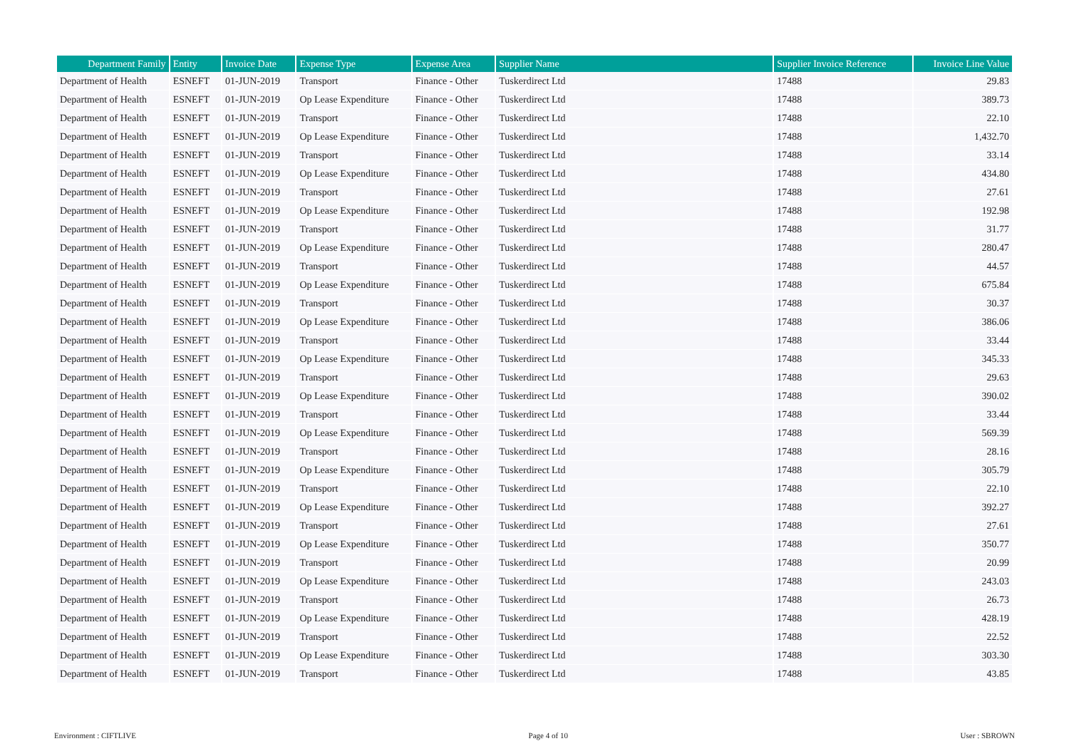| Department Family | Entity | Invoice Date | Expense Type | Expense Area | Supplier Name | Supplier Invoice Reference | Invoice Line Value |
| --- | --- | --- | --- | --- | --- | --- | --- |
| Department of Health | ESNEFT | 01-JUN-2019 | Transport | Finance - Other | Tuskerdirect Ltd | 17488 | 29.83 |
| Department of Health | ESNEFT | 01-JUN-2019 | Op Lease Expenditure | Finance - Other | Tuskerdirect Ltd | 17488 | 389.73 |
| Department of Health | ESNEFT | 01-JUN-2019 | Transport | Finance - Other | Tuskerdirect Ltd | 17488 | 22.10 |
| Department of Health | ESNEFT | 01-JUN-2019 | Op Lease Expenditure | Finance - Other | Tuskerdirect Ltd | 17488 | 1,432.70 |
| Department of Health | ESNEFT | 01-JUN-2019 | Transport | Finance - Other | Tuskerdirect Ltd | 17488 | 33.14 |
| Department of Health | ESNEFT | 01-JUN-2019 | Op Lease Expenditure | Finance - Other | Tuskerdirect Ltd | 17488 | 434.80 |
| Department of Health | ESNEFT | 01-JUN-2019 | Transport | Finance - Other | Tuskerdirect Ltd | 17488 | 27.61 |
| Department of Health | ESNEFT | 01-JUN-2019 | Op Lease Expenditure | Finance - Other | Tuskerdirect Ltd | 17488 | 192.98 |
| Department of Health | ESNEFT | 01-JUN-2019 | Transport | Finance - Other | Tuskerdirect Ltd | 17488 | 31.77 |
| Department of Health | ESNEFT | 01-JUN-2019 | Op Lease Expenditure | Finance - Other | Tuskerdirect Ltd | 17488 | 280.47 |
| Department of Health | ESNEFT | 01-JUN-2019 | Transport | Finance - Other | Tuskerdirect Ltd | 17488 | 44.57 |
| Department of Health | ESNEFT | 01-JUN-2019 | Op Lease Expenditure | Finance - Other | Tuskerdirect Ltd | 17488 | 675.84 |
| Department of Health | ESNEFT | 01-JUN-2019 | Transport | Finance - Other | Tuskerdirect Ltd | 17488 | 30.37 |
| Department of Health | ESNEFT | 01-JUN-2019 | Op Lease Expenditure | Finance - Other | Tuskerdirect Ltd | 17488 | 386.06 |
| Department of Health | ESNEFT | 01-JUN-2019 | Transport | Finance - Other | Tuskerdirect Ltd | 17488 | 33.44 |
| Department of Health | ESNEFT | 01-JUN-2019 | Op Lease Expenditure | Finance - Other | Tuskerdirect Ltd | 17488 | 345.33 |
| Department of Health | ESNEFT | 01-JUN-2019 | Transport | Finance - Other | Tuskerdirect Ltd | 17488 | 29.63 |
| Department of Health | ESNEFT | 01-JUN-2019 | Op Lease Expenditure | Finance - Other | Tuskerdirect Ltd | 17488 | 390.02 |
| Department of Health | ESNEFT | 01-JUN-2019 | Transport | Finance - Other | Tuskerdirect Ltd | 17488 | 33.44 |
| Department of Health | ESNEFT | 01-JUN-2019 | Op Lease Expenditure | Finance - Other | Tuskerdirect Ltd | 17488 | 569.39 |
| Department of Health | ESNEFT | 01-JUN-2019 | Transport | Finance - Other | Tuskerdirect Ltd | 17488 | 28.16 |
| Department of Health | ESNEFT | 01-JUN-2019 | Op Lease Expenditure | Finance - Other | Tuskerdirect Ltd | 17488 | 305.79 |
| Department of Health | ESNEFT | 01-JUN-2019 | Transport | Finance - Other | Tuskerdirect Ltd | 17488 | 22.10 |
| Department of Health | ESNEFT | 01-JUN-2019 | Op Lease Expenditure | Finance - Other | Tuskerdirect Ltd | 17488 | 392.27 |
| Department of Health | ESNEFT | 01-JUN-2019 | Transport | Finance - Other | Tuskerdirect Ltd | 17488 | 27.61 |
| Department of Health | ESNEFT | 01-JUN-2019 | Op Lease Expenditure | Finance - Other | Tuskerdirect Ltd | 17488 | 350.77 |
| Department of Health | ESNEFT | 01-JUN-2019 | Transport | Finance - Other | Tuskerdirect Ltd | 17488 | 20.99 |
| Department of Health | ESNEFT | 01-JUN-2019 | Op Lease Expenditure | Finance - Other | Tuskerdirect Ltd | 17488 | 243.03 |
| Department of Health | ESNEFT | 01-JUN-2019 | Transport | Finance - Other | Tuskerdirect Ltd | 17488 | 26.73 |
| Department of Health | ESNEFT | 01-JUN-2019 | Op Lease Expenditure | Finance - Other | Tuskerdirect Ltd | 17488 | 428.19 |
| Department of Health | ESNEFT | 01-JUN-2019 | Transport | Finance - Other | Tuskerdirect Ltd | 17488 | 22.52 |
| Department of Health | ESNEFT | 01-JUN-2019 | Op Lease Expenditure | Finance - Other | Tuskerdirect Ltd | 17488 | 303.30 |
| Department of Health | ESNEFT | 01-JUN-2019 | Transport | Finance - Other | Tuskerdirect Ltd | 17488 | 43.85 |
Environment : CIFTLIVE Page 4 of 10 User : SBROWN